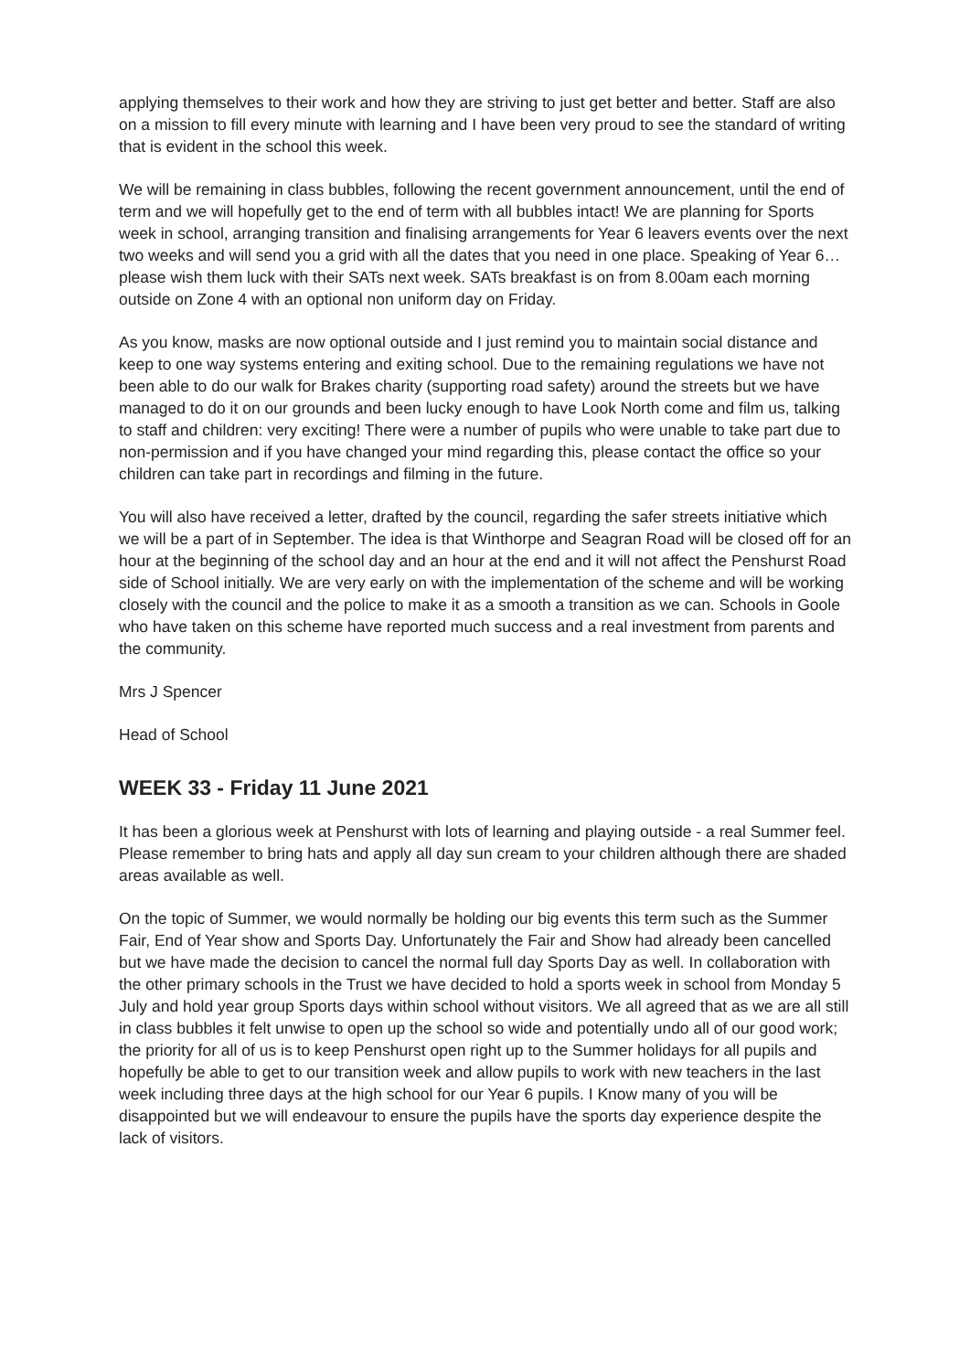applying themselves to their work and how they are striving to just get better and better. Staff are also on a mission to fill every minute with learning and I have been very proud to see the standard of writing that is evident in the school this week.
We will be remaining in class bubbles, following the recent government announcement, until the end of term and we will hopefully get to the end of term with all bubbles intact! We are planning for Sports week in school, arranging transition and finalising arrangements for Year 6 leavers events over the next two weeks and will send you a grid with all the dates that you need in one place. Speaking of Year 6…please wish them luck with their SATs next week. SATs breakfast is on from 8.00am each morning outside on Zone 4 with an optional non uniform day on Friday.
As you know, masks are now optional outside and I just remind you to maintain social distance and keep to one way systems entering and exiting school. Due to the remaining regulations we have not been able to do our walk for Brakes charity (supporting road safety) around the streets but we have managed to do it on our grounds and been lucky enough to have Look North come and film us, talking to staff and children: very exciting! There were a number of pupils who were unable to take part due to non-permission and if you have changed your mind regarding this, please contact the office so your children can take part in recordings and filming in the future.
You will also have received a letter, drafted by the council, regarding the safer streets initiative which we will be a part of in September. The idea is that Winthorpe and Seagran Road will be closed off for an hour at the beginning of the school day and an hour at the end and it will not affect the Penshurst Road side of School initially. We are very early on with the implementation of the scheme and will be working closely with the council and the police to make it as a smooth a transition as we can. Schools in Goole who have taken on this scheme have reported much success and a real investment from parents and the community.
Mrs J Spencer
Head of School
WEEK 33 - Friday 11 June 2021
It has been a glorious week at Penshurst with lots of learning and playing outside - a real Summer feel. Please remember to bring hats and apply all day sun cream to your children although there are shaded areas available as well.
On the topic of Summer, we would normally be holding our big events this term such as the Summer Fair, End of Year show and Sports Day. Unfortunately the Fair and Show had already been cancelled but we have made the decision to cancel the normal full day Sports Day as well. In collaboration with the other primary schools in the Trust we have decided to hold a sports week in school from Monday 5 July and hold year group Sports days within school without visitors. We all agreed that as we are all still in class bubbles it felt unwise to open up the school so wide and potentially undo all of our good work; the priority for all of us is to keep Penshurst open right up to the Summer holidays for all pupils and hopefully be able to get to our transition week and allow pupils to work with new teachers in the last week including three days at the high school for our Year 6 pupils. I Know many of you will be disappointed but we will endeavour to ensure the pupils have the sports day experience despite the lack of visitors.